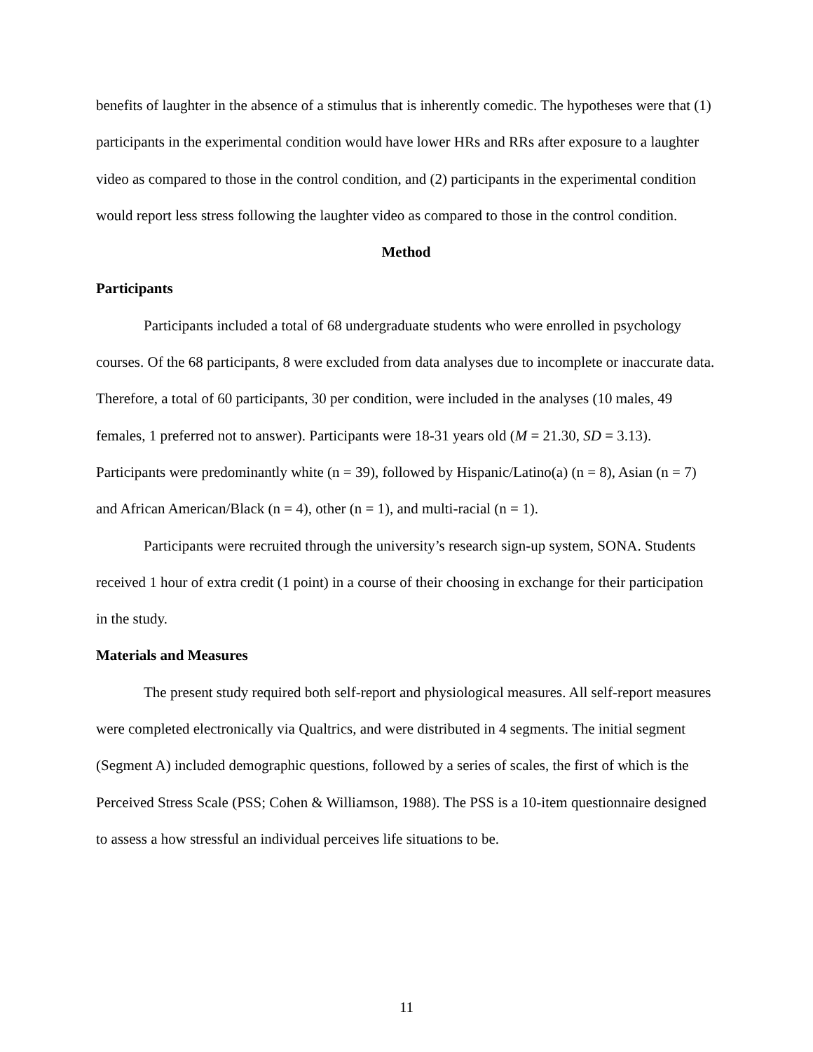benefits of laughter in the absence of a stimulus that is inherently comedic. The hypotheses were that (1) participants in the experimental condition would have lower HRs and RRs after exposure to a laughter video as compared to those in the control condition, and (2) participants in the experimental condition would report less stress following the laughter video as compared to those in the control condition.
Method
Participants
Participants included a total of 68 undergraduate students who were enrolled in psychology courses. Of the 68 participants, 8 were excluded from data analyses due to incomplete or inaccurate data. Therefore, a total of 60 participants, 30 per condition, were included in the analyses (10 males, 49 females, 1 preferred not to answer). Participants were 18-31 years old (M = 21.30, SD = 3.13). Participants were predominantly white (n = 39), followed by Hispanic/Latino(a) (n = 8), Asian (n = 7) and African American/Black (n = 4), other (n = 1), and multi-racial (n = 1).
Participants were recruited through the university’s research sign-up system, SONA. Students received 1 hour of extra credit (1 point) in a course of their choosing in exchange for their participation in the study.
Materials and Measures
The present study required both self-report and physiological measures. All self-report measures were completed electronically via Qualtrics, and were distributed in 4 segments. The initial segment (Segment A) included demographic questions, followed by a series of scales, the first of which is the Perceived Stress Scale (PSS; Cohen & Williamson, 1988). The PSS is a 10-item questionnaire designed to assess a how stressful an individual perceives life situations to be.
11